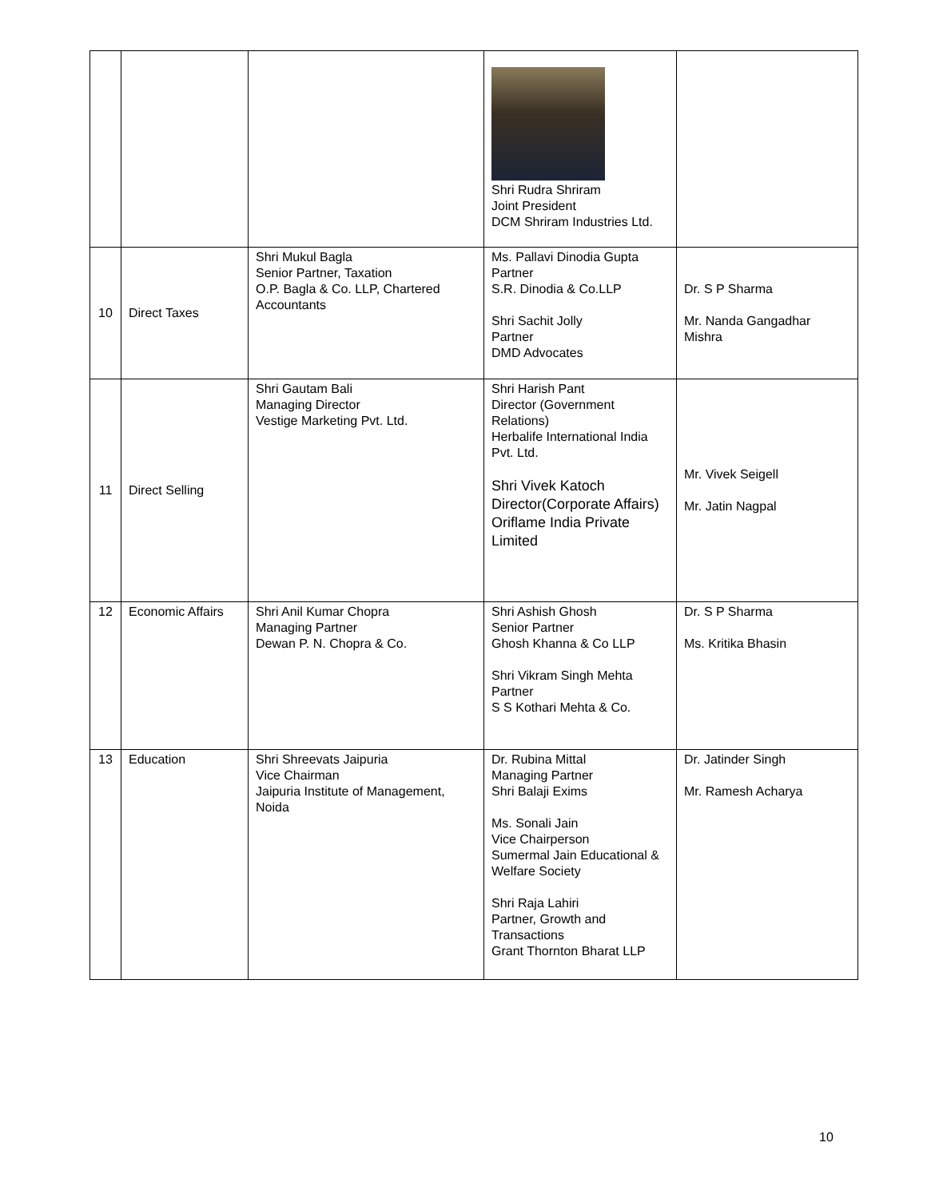| | | | Shri Rudra Shriram Joint President DCM Shriram Industries Ltd. | |
| 10 | Direct Taxes | Shri Mukul Bagla Senior Partner, Taxation O.P. Bagla & Co. LLP, Chartered Accountants | Ms. Pallavi Dinodia Gupta Partner S.R. Dinodia & Co.LLP Shri Sachit Jolly Partner DMD Advocates | Dr. S P Sharma Mr. Nanda Gangadhar Mishra |
| 11 | Direct Selling | Shri Gautam Bali Managing Director Vestige Marketing Pvt. Ltd. | Shri Harish Pant Director (Government Relations) Herbalife International India Pvt. Ltd. Shri Vivek Katoch Director(Corporate Affairs) Oriflame India Private Limited | Mr. Vivek Seigell Mr. Jatin Nagpal |
| 12 | Economic Affairs | Shri Anil Kumar Chopra Managing Partner Dewan P. N. Chopra & Co. | Shri Ashish Ghosh Senior Partner Ghosh Khanna & Co LLP Shri Vikram Singh Mehta Partner S S Kothari Mehta & Co. | Dr. S P Sharma Ms. Kritika Bhasin |
| 13 | Education | Shri Shreevats Jaipuria Vice Chairman Jaipuria Institute of Management, Noida | Dr. Rubina Mittal Managing Partner Shri Balaji Exims Ms. Sonali Jain Vice Chairperson Sumermal Jain Educational & Welfare Society Shri Raja Lahiri Partner, Growth and Transactions Grant Thornton Bharat LLP | Dr. Jatinder Singh Mr. Ramesh Acharya |
10